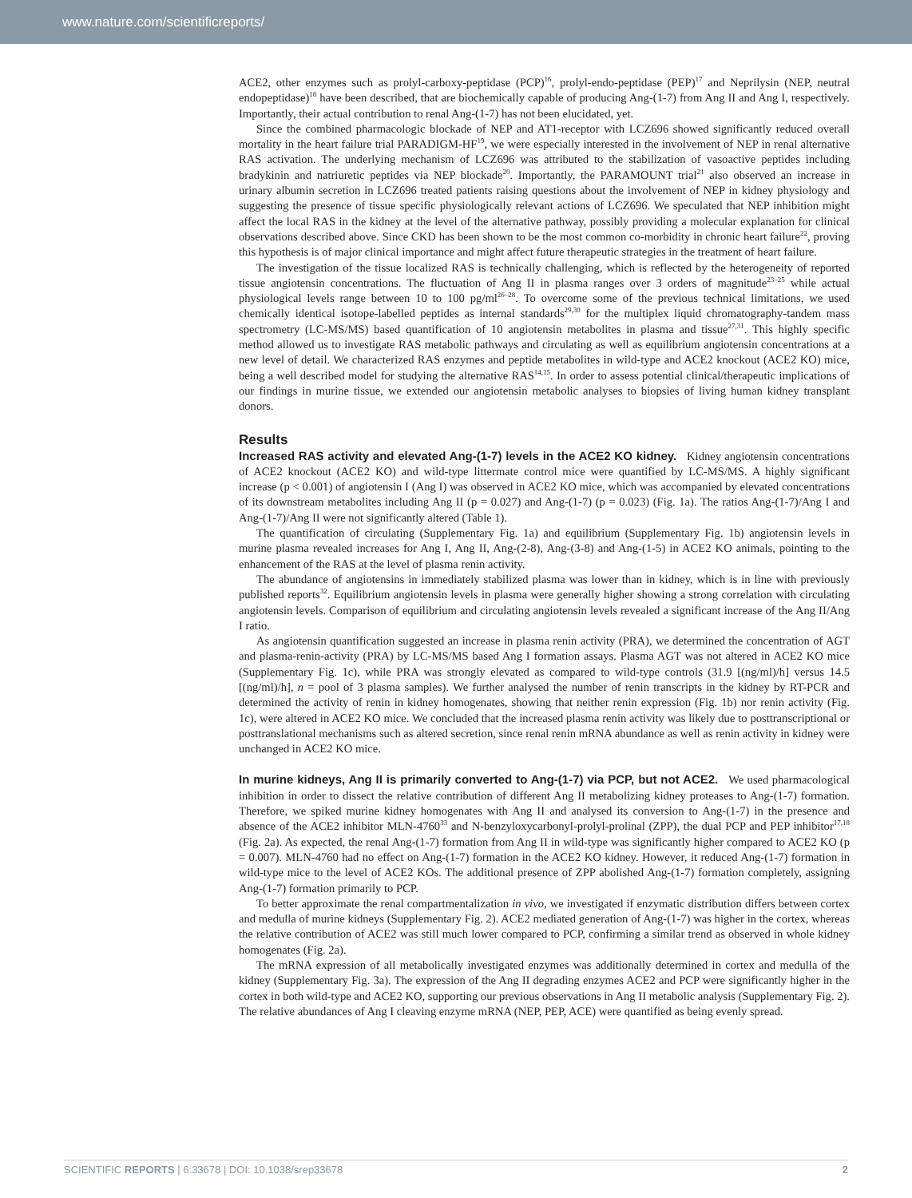www.nature.com/scientificreports/
ACE2, other enzymes such as prolyl-carboxy-peptidase (PCP)<sup>16</sup>, prolyl-endo-peptidase (PEP)<sup>17</sup> and Neprilysin (NEP, neutral endopeptidase)<sup>18</sup> have been described, that are biochemically capable of producing Ang-(1-7) from Ang II and Ang I, respectively. Importantly, their actual contribution to renal Ang-(1-7) has not been elucidated, yet.
Since the combined pharmacologic blockade of NEP and AT1-receptor with LCZ696 showed significantly reduced overall mortality in the heart failure trial PARADIGM-HF<sup>19</sup>, we were especially interested in the involvement of NEP in renal alternative RAS activation. The underlying mechanism of LCZ696 was attributed to the stabilization of vasoactive peptides including bradykinin and natriuretic peptides via NEP blockade<sup>20</sup>. Importantly, the PARAMOUNT trial<sup>21</sup> also observed an increase in urinary albumin secretion in LCZ696 treated patients raising questions about the involvement of NEP in kidney physiology and suggesting the presence of tissue specific physiologically relevant actions of LCZ696. We speculated that NEP inhibition might affect the local RAS in the kidney at the level of the alternative pathway, possibly providing a molecular explanation for clinical observations described above. Since CKD has been shown to be the most common co-morbidity in chronic heart failure<sup>22</sup>, proving this hypothesis is of major clinical importance and might affect future therapeutic strategies in the treatment of heart failure.
The investigation of the tissue localized RAS is technically challenging, which is reflected by the heterogeneity of reported tissue angiotensin concentrations. The fluctuation of Ang II in plasma ranges over 3 orders of magnitude<sup>23–25</sup> while actual physiological levels range between 10 to 100 pg/ml<sup>26–28</sup>. To overcome some of the previous technical limitations, we used chemically identical isotope-labelled peptides as internal standards<sup>29,30</sup> for the multiplex liquid chromatography-tandem mass spectrometry (LC-MS/MS) based quantification of 10 angiotensin metabolites in plasma and tissue<sup>27,31</sup>. This highly specific method allowed us to investigate RAS metabolic pathways and circulating as well as equilibrium angiotensin concentrations at a new level of detail. We characterized RAS enzymes and peptide metabolites in wild-type and ACE2 knockout (ACE2 KO) mice, being a well described model for studying the alternative RAS<sup>14,15</sup>. In order to assess potential clinical/therapeutic implications of our findings in murine tissue, we extended our angiotensin metabolic analyses to biopsies of living human kidney transplant donors.
Results
Increased RAS activity and elevated Ang-(1-7) levels in the ACE2 KO kidney. Kidney angiotensin concentrations of ACE2 knockout (ACE2 KO) and wild-type littermate control mice were quantified by LC-MS/MS. A highly significant increase (p < 0.001) of angiotensin I (Ang I) was observed in ACE2 KO mice, which was accompanied by elevated concentrations of its downstream metabolites including Ang II (p = 0.027) and Ang-(1-7) (p = 0.023) (Fig. 1a). The ratios Ang-(1-7)/Ang I and Ang-(1-7)/Ang II were not significantly altered (Table 1).
The quantification of circulating (Supplementary Fig. 1a) and equilibrium (Supplementary Fig. 1b) angiotensin levels in murine plasma revealed increases for Ang I, Ang II, Ang-(2-8), Ang-(3-8) and Ang-(1-5) in ACE2 KO animals, pointing to the enhancement of the RAS at the level of plasma renin activity.
The abundance of angiotensins in immediately stabilized plasma was lower than in kidney, which is in line with previously published reports<sup>32</sup>. Equilibrium angiotensin levels in plasma were generally higher showing a strong correlation with circulating angiotensin levels. Comparison of equilibrium and circulating angiotensin levels revealed a significant increase of the Ang II/Ang I ratio.
As angiotensin quantification suggested an increase in plasma renin activity (PRA), we determined the concentration of AGT and plasma-renin-activity (PRA) by LC-MS/MS based Ang I formation assays. Plasma AGT was not altered in ACE2 KO mice (Supplementary Fig. 1c), while PRA was strongly elevated as compared to wild-type controls (31.9 [(ng/ml)/h] versus 14.5 [(ng/ml)/h], n = pool of 3 plasma samples). We further analysed the number of renin transcripts in the kidney by RT-PCR and determined the activity of renin in kidney homogenates, showing that neither renin expression (Fig. 1b) nor renin activity (Fig. 1c), were altered in ACE2 KO mice. We concluded that the increased plasma renin activity was likely due to posttranscriptional or posttranslational mechanisms such as altered secretion, since renal renin mRNA abundance as well as renin activity in kidney were unchanged in ACE2 KO mice.
In murine kidneys, Ang II is primarily converted to Ang-(1-7) via PCP, but not ACE2. We used pharmacological inhibition in order to dissect the relative contribution of different Ang II metabolizing kidney proteases to Ang-(1-7) formation. Therefore, we spiked murine kidney homogenates with Ang II and analysed its conversion to Ang-(1-7) in the presence and absence of the ACE2 inhibitor MLN-4760<sup>33</sup> and N-benzyloxycarbonyl-prolyl-prolinal (ZPP), the dual PCP and PEP inhibitor<sup>17,18</sup> (Fig. 2a). As expected, the renal Ang-(1-7) formation from Ang II in wild-type was significantly higher compared to ACE2 KO (p = 0.007). MLN-4760 had no effect on Ang-(1-7) formation in the ACE2 KO kidney. However, it reduced Ang-(1-7) formation in wild-type mice to the level of ACE2 KOs. The additional presence of ZPP abolished Ang-(1-7) formation completely, assigning Ang-(1-7) formation primarily to PCP.
To better approximate the renal compartmentalization in vivo, we investigated if enzymatic distribution differs between cortex and medulla of murine kidneys (Supplementary Fig. 2). ACE2 mediated generation of Ang-(1-7) was higher in the cortex, whereas the relative contribution of ACE2 was still much lower compared to PCP, confirming a similar trend as observed in whole kidney homogenates (Fig. 2a).
The mRNA expression of all metabolically investigated enzymes was additionally determined in cortex and medulla of the kidney (Supplementary Fig. 3a). The expression of the Ang II degrading enzymes ACE2 and PCP were significantly higher in the cortex in both wild-type and ACE2 KO, supporting our previous observations in Ang II metabolic analysis (Supplementary Fig. 2). The relative abundances of Ang I cleaving enzyme mRNA (NEP, PEP, ACE) were quantified as being evenly spread.
SCIENTIFIC REPORTS | 6:33678 | DOI: 10.1038/srep33678 2